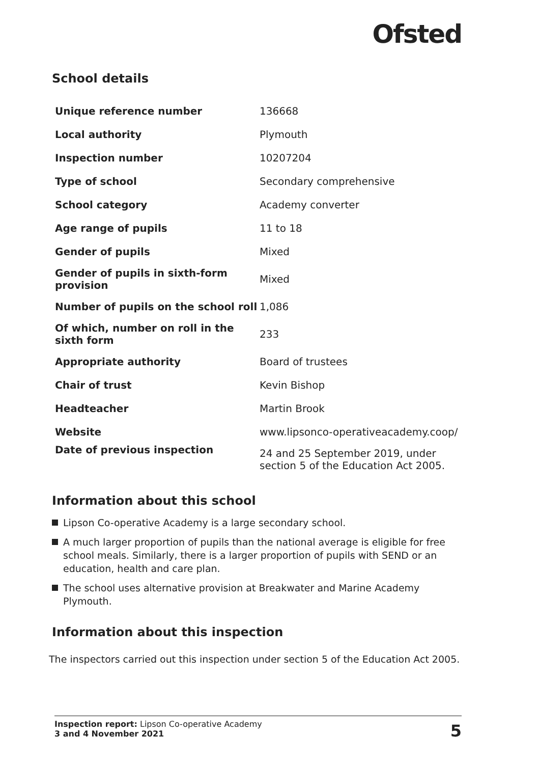Ofsted
School details
| Unique reference number | 136668 |
| Local authority | Plymouth |
| Inspection number | 10207204 |
| Type of school | Secondary comprehensive |
| School category | Academy converter |
| Age range of pupils | 11 to 18 |
| Gender of pupils | Mixed |
| Gender of pupils in sixth-form provision | Mixed |
| Number of pupils on the school roll | 1,086 |
| Of which, number on roll in the sixth form | 233 |
| Appropriate authority | Board of trustees |
| Chair of trust | Kevin Bishop |
| Headteacher | Martin Brook |
| Website | www.lipsonco-operativeacademy.coop/ |
| Date of previous inspection | 24 and 25 September 2019, under section 5 of the Education Act 2005. |
Information about this school
Lipson Co-operative Academy is a large secondary school.
A much larger proportion of pupils than the national average is eligible for free school meals. Similarly, there is a larger proportion of pupils with SEND or an education, health and care plan.
The school uses alternative provision at Breakwater and Marine Academy Plymouth.
Information about this inspection
The inspectors carried out this inspection under section 5 of the Education Act 2005.
Inspection report: Lipson Co-operative Academy
3 and 4 November 2021
5